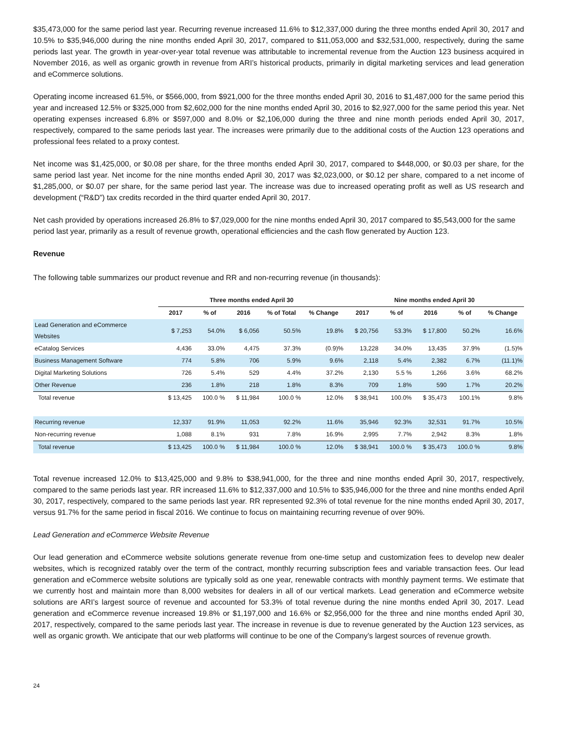$35,473,000 for the same period last year. Recurring revenue increased 11.6% to $12,337,000 during the three months ended April 30, 2017 and 10.5% to $35,946,000 during the nine months ended April 30, 2017, compared to $11,053,000 and $32,531,000, respectively, during the same periods last year. The growth in year-over-year total revenue was attributable to incremental revenue from the Auction 123 business acquired in November 2016, as well as organic growth in revenue from ARI’s historical products, primarily in digital marketing services and lead generation and eCommerce solutions.
Operating income increased 61.5%, or $566,000, from $921,000 for the three months ended April 30, 2016 to $1,487,000 for the same period this year and increased 12.5% or $325,000 from $2,602,000 for the nine months ended April 30, 2016 to $2,927,000 for the same period this year. Net operating expenses increased 6.8% or $597,000 and 8.0% or $2,106,000 during the three and nine month periods ended April 30, 2017, respectively, compared to the same periods last year. The increases were primarily due to the additional costs of the Auction 123 operations and professional fees related to a proxy contest.
Net income was $1,425,000, or $0.08 per share, for the three months ended April 30, 2017, compared to $448,000, or $0.03 per share, for the same period last year. Net income for the nine months ended April 30, 2017 was $2,023,000, or $0.12 per share, compared to a net income of $1,285,000, or $0.07 per share, for the same period last year. The increase was due to increased operating profit as well as US research and development (“R&D”) tax credits recorded in the third quarter ended April 30, 2017.
Net cash provided by operations increased 26.8% to $7,029,000 for the nine months ended April 30, 2017 compared to $5,543,000 for the same period last year, primarily as a result of revenue growth, operational efficiencies and the cash flow generated by Auction 123.
Revenue
The following table summarizes our product revenue and RR and non-recurring revenue (in thousands):
| | Three months ended April 30 | | | | | Nine months ended April 30 | | | | |
| --- | --- | --- | --- | --- | --- | --- | --- | --- | --- | --- |
| | 2017 | % of | 2016 | % of Total | % Change | 2017 | % of | 2016 | % of | % Change |
| Lead Generation and eCommerce Websites | $ 7,253 | 54.0% | $ 6,056 | 50.5% | 19.8% | $ 20,756 | 53.3% | $ 17,800 | 50.2% | 16.6% |
| eCatalog Services | 4,436 | 33.0% | 4,475 | 37.3% | (0.9)% | 13,228 | 34.0% | 13,435 | 37.9% | (1.5)% |
| Business Management Software | 774 | 5.8% | 706 | 5.9% | 9.6% | 2,118 | 5.4% | 2,382 | 6.7% | (11.1)% |
| Digital Marketing Solutions | 726 | 5.4% | 529 | 4.4% | 37.2% | 2,130 | 5.5 % | 1,266 | 3.6% | 68.2% |
| Other Revenue | 236 | 1.8% | 218 | 1.8% | 8.3% | 709 | 1.8% | 590 | 1.7% | 20.2% |
| Total revenue | $ 13,425 | 100.0 % | $ 11,984 | 100.0 % | 12.0% | $ 38,941 | 100.0% | $ 35,473 | 100.1% | 9.8% |
| Recurring revenue | 12,337 | 91.9% | 11,053 | 92.2% | 11.6% | 35,946 | 92.3% | 32,531 | 91.7% | 10.5% |
| Non-recurring revenue | 1,088 | 8.1% | 931 | 7.8% | 16.9% | 2,995 | 7.7% | 2,942 | 8.3% | 1.8% |
| Total revenue | $ 13,425 | 100.0 % | $ 11,984 | 100.0 % | 12.0% | $ 38,941 | 100.0 % | $ 35,473 | 100.0 % | 9.8% |
Total revenue increased 12.0% to $13,425,000 and 9.8% to $38,941,000, for the three and nine months ended April 30, 2017, respectively, compared to the same periods last year. RR increased 11.6% to $12,337,000 and 10.5% to $35,946,000 for the three and nine months ended April 30, 2017, respectively, compared to the same periods last year. RR represented 92.3% of total revenue for the nine months ended April 30, 2017, versus 91.7% for the same period in fiscal 2016. We continue to focus on maintaining recurring revenue of over 90%.
Lead Generation and eCommerce Website Revenue
Our lead generation and eCommerce website solutions generate revenue from one-time setup and customization fees to develop new dealer websites, which is recognized ratably over the term of the contract, monthly recurring subscription fees and variable transaction fees. Our lead generation and eCommerce website solutions are typically sold as one year, renewable contracts with monthly payment terms. We estimate that we currently host and maintain more than 8,000 websites for dealers in all of our vertical markets. Lead generation and eCommerce website solutions are ARI’s largest source of revenue and accounted for 53.3% of total revenue during the nine months ended April 30, 2017. Lead generation and eCommerce revenue increased 19.8% or $1,197,000 and 16.6% or $2,956,000 for the three and nine months ended April 30, 2017, respectively, compared to the same periods last year. The increase in revenue is due to revenue generated by the Auction 123 services, as well as organic growth. We anticipate that our web platforms will continue to be one of the Company’s largest sources of revenue growth.
24